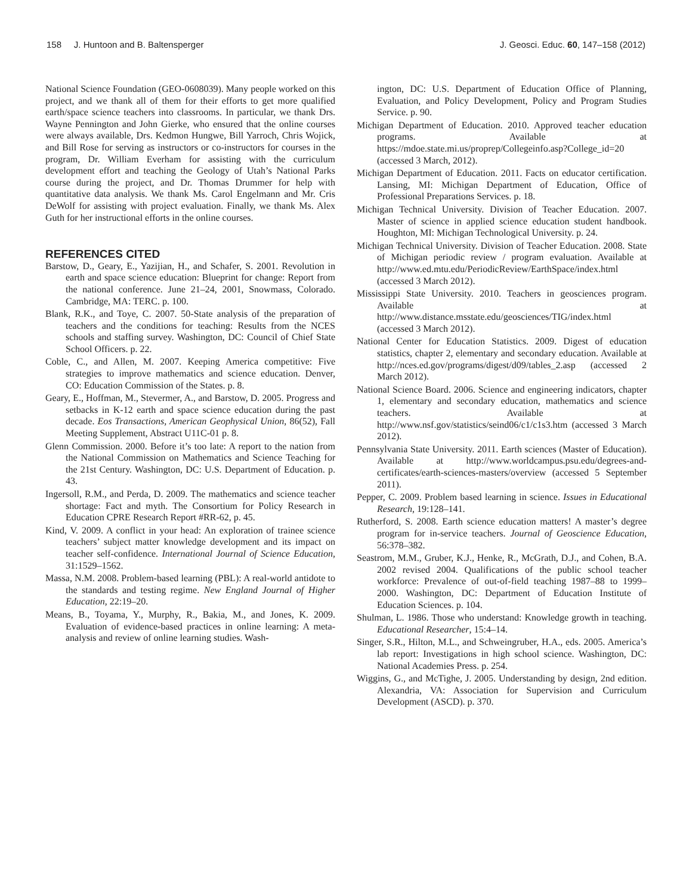158 J. Huntoon and B. Baltensperger J. Geosci. Educ. 60, 147–158 (2012)
National Science Foundation (GEO-0608039). Many people worked on this project, and we thank all of them for their efforts to get more qualified earth/space science teachers into classrooms. In particular, we thank Drs. Wayne Pennington and John Gierke, who ensured that the online courses were always available, Drs. Kedmon Hungwe, Bill Yarroch, Chris Wojick, and Bill Rose for serving as instructors or co-instructors for courses in the program, Dr. William Everham for assisting with the curriculum development effort and teaching the Geology of Utah’s National Parks course during the project, and Dr. Thomas Drummer for help with quantitative data analysis. We thank Ms. Carol Engelmann and Mr. Cris DeWolf for assisting with project evaluation. Finally, we thank Ms. Alex Guth for her instructional efforts in the online courses.
REFERENCES CITED
Barstow, D., Geary, E., Yazijian, H., and Schafer, S. 2001. Revolution in earth and space science education: Blueprint for change: Report from the national conference. June 21–24, 2001, Snowmass, Colorado. Cambridge, MA: TERC. p. 100.
Blank, R.K., and Toye, C. 2007. 50-State analysis of the preparation of teachers and the conditions for teaching: Results from the NCES schools and staffing survey. Washington, DC: Council of Chief State School Officers. p. 22.
Coble, C., and Allen, M. 2007. Keeping America competitive: Five strategies to improve mathematics and science education. Denver, CO: Education Commission of the States. p. 8.
Geary, E., Hoffman, M., Stevermer, A., and Barstow, D. 2005. Progress and setbacks in K-12 earth and space science education during the past decade. Eos Transactions, American Geophysical Union, 86(52), Fall Meeting Supplement, Abstract U11C-01 p. 8.
Glenn Commission. 2000. Before it’s too late: A report to the nation from the National Commission on Mathematics and Science Teaching for the 21st Century. Washington, DC: U.S. Department of Education. p. 43.
Ingersoll, R.M., and Perda, D. 2009. The mathematics and science teacher shortage: Fact and myth. The Consortium for Policy Research in Education CPRE Research Report #RR-62, p. 45.
Kind, V. 2009. A conflict in your head: An exploration of trainee science teachers’ subject matter knowledge development and its impact on teacher self-confidence. International Journal of Science Education, 31:1529–1562.
Massa, N.M. 2008. Problem-based learning (PBL): A real-world antidote to the standards and testing regime. New England Journal of Higher Education, 22:19–20.
Means, B., Toyama, Y., Murphy, R., Bakia, M., and Jones, K. 2009. Evaluation of evidence-based practices in online learning: A meta-analysis and review of online learning studies. Wash-
ington, DC: U.S. Department of Education Office of Planning, Evaluation, and Policy Development, Policy and Program Studies Service. p. 90.
Michigan Department of Education. 2010. Approved teacher education programs. Available at https://mdoe.state.mi.us/proprep/Collegeinfo.asp?College_id=20 (accessed 3 March, 2012).
Michigan Department of Education. 2011. Facts on educator certification. Lansing, MI: Michigan Department of Education, Office of Professional Preparations Services. p. 18.
Michigan Technical University. Division of Teacher Education. 2007. Master of science in applied science education student handbook. Houghton, MI: Michigan Technological University. p. 24.
Michigan Technical University. Division of Teacher Education. 2008. State of Michigan periodic review / program evaluation. Available at http://www.ed.mtu.edu/PeriodicReview/EarthSpace/index.html (accessed 3 March 2012).
Mississippi State University. 2010. Teachers in geosciences program. Available at http://www.distance.msstate.edu/geosciences/TIG/index.html (accessed 3 March 2012).
National Center for Education Statistics. 2009. Digest of education statistics, chapter 2, elementary and secondary education. Available at http://nces.ed.gov/programs/digest/d09/tables_2.asp (accessed 2 March 2012).
National Science Board. 2006. Science and engineering indicators, chapter 1, elementary and secondary education, mathematics and science teachers. Available at http://www.nsf.gov/statistics/seind06/c1/c1s3.htm (accessed 3 March 2012).
Pennsylvania State University. 2011. Earth sciences (Master of Education). Available at http://www.worldcampus.psu.edu/degrees-and-certificates/earth-sciences-masters/overview (accessed 5 September 2011).
Pepper, C. 2009. Problem based learning in science. Issues in Educational Research, 19:128–141.
Rutherford, S. 2008. Earth science education matters! A master’s degree program for in-service teachers. Journal of Geoscience Education, 56:378–382.
Seastrom, M.M., Gruber, K.J., Henke, R., McGrath, D.J., and Cohen, B.A. 2002 revised 2004. Qualifications of the public school teacher workforce: Prevalence of out-of-field teaching 1987–88 to 1999–2000. Washington, DC: Department of Education Institute of Education Sciences. p. 104.
Shulman, L. 1986. Those who understand: Knowledge growth in teaching. Educational Researcher, 15:4–14.
Singer, S.R., Hilton, M.L., and Schweingruber, H.A., eds. 2005. America’s lab report: Investigations in high school science. Washington, DC: National Academies Press. p. 254.
Wiggins, G., and McTighe, J. 2005. Understanding by design, 2nd edition. Alexandria, VA: Association for Supervision and Curriculum Development (ASCD). p. 370.